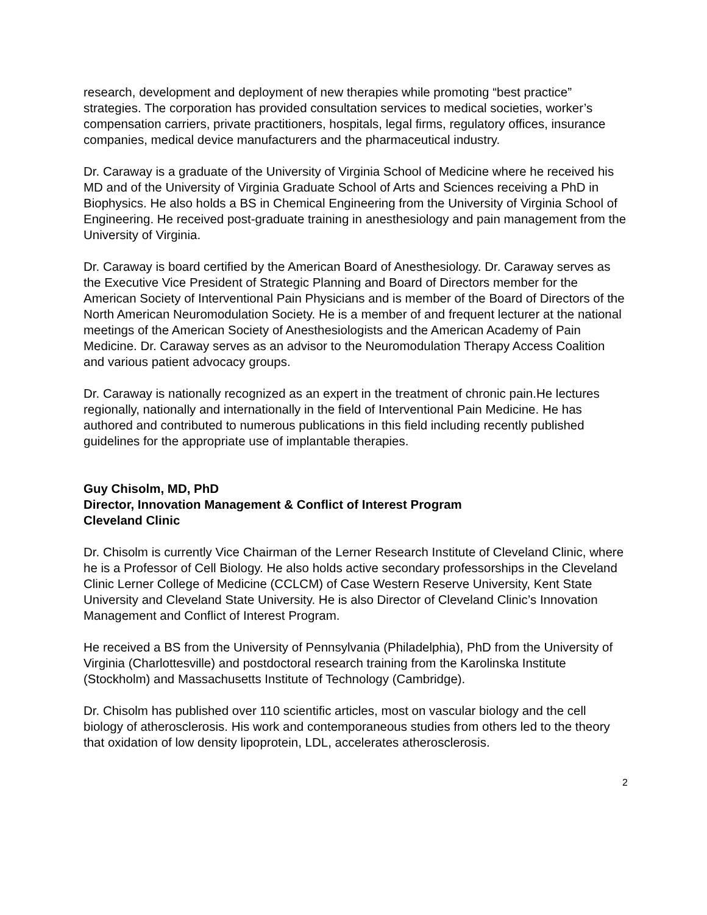research, development and deployment of new therapies while promoting “best practice” strategies. The corporation has provided consultation services to medical societies, worker’s compensation carriers, private practitioners, hospitals, legal firms, regulatory offices, insurance companies, medical device manufacturers and the pharmaceutical industry.
Dr. Caraway is a graduate of the University of Virginia School of Medicine where he received his MD and of the University of Virginia Graduate School of Arts and Sciences receiving a PhD in Biophysics. He also holds a BS in Chemical Engineering from the University of Virginia School of Engineering. He received post-graduate training in anesthesiology and pain management from the University of Virginia.
Dr. Caraway is board certified by the American Board of Anesthesiology. Dr. Caraway serves as the Executive Vice President of Strategic Planning and Board of Directors member for the American Society of Interventional Pain Physicians and is member of the Board of Directors of the North American Neuromodulation Society. He is a member of and frequent lecturer at the national meetings of the American Society of Anesthesiologists and the American Academy of Pain Medicine. Dr. Caraway serves as an advisor to the Neuromodulation Therapy Access Coalition and various patient advocacy groups.
Dr. Caraway is nationally recognized as an expert in the treatment of chronic pain.He lectures regionally, nationally and internationally in the field of Interventional Pain Medicine. He has authored and contributed to numerous publications in this field including recently published guidelines for the appropriate use of implantable therapies.
Guy Chisolm, MD, PhD
Director, Innovation Management & Conflict of Interest Program
Cleveland Clinic
Dr. Chisolm is currently Vice Chairman of the Lerner Research Institute of Cleveland Clinic, where he is a Professor of Cell Biology. He also holds active secondary professorships in the Cleveland Clinic Lerner College of Medicine (CCLCM) of Case Western Reserve University, Kent State University and Cleveland State University. He is also Director of Cleveland Clinic’s Innovation Management and Conflict of Interest Program.
He received a BS from the University of Pennsylvania (Philadelphia), PhD from the University of Virginia (Charlottesville) and postdoctoral research training from the Karolinska Institute (Stockholm) and Massachusetts Institute of Technology (Cambridge).
Dr. Chisolm has published over 110 scientific articles, most on vascular biology and the cell biology of atherosclerosis. His work and contemporaneous studies from others led to the theory that oxidation of low density lipoprotein, LDL, accelerates atherosclerosis.
2